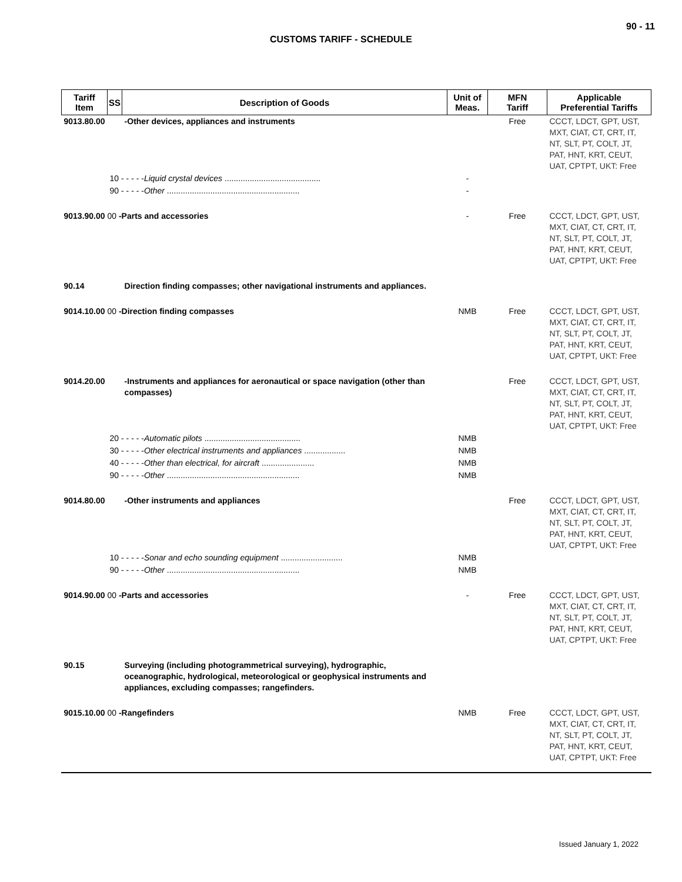90 - 11
CUSTOMS TARIFF - SCHEDULE
| Tariff Item | SS | Description of Goods | Unit of Meas. | MFN Tariff | Applicable Preferential Tariffs |
| --- | --- | --- | --- | --- | --- |
| 9013.80.00 | | -Other devices, appliances and instruments | | Free | CCCT, LDCT, GPT, UST, MXT, CIAT, CT, CRT, IT, NT, SLT, PT, COLT, JT, PAT, HNT, KRT, CEUT, UAT, CPTPT, UKT: Free |
| | 10 - - - - - Liquid crystal devices .......................................... | | - | | |
| | 90 - - - - - Other .......................................................... | | - | | |
| 9013.90.00 00 -Parts and accessories | | | - | Free | CCCT, LDCT, GPT, UST, MXT, CIAT, CT, CRT, IT, NT, SLT, PT, COLT, JT, PAT, HNT, KRT, CEUT, UAT, CPTPT, UKT: Free |
| 90.14 | | Direction finding compasses; other navigational instruments and appliances. | | | |
| 9014.10.00 00 -Direction finding compasses | | | NMB | Free | CCCT, LDCT, GPT, UST, MXT, CIAT, CT, CRT, IT, NT, SLT, PT, COLT, JT, PAT, HNT, KRT, CEUT, UAT, CPTPT, UKT: Free |
| 9014.20.00 | | -Instruments and appliances for aeronautical or space navigation (other than compasses) | | Free | CCCT, LDCT, GPT, UST, MXT, CIAT, CT, CRT, IT, NT, SLT, PT, COLT, JT, PAT, HNT, KRT, CEUT, UAT, CPTPT, UKT: Free |
| | 20 - - - - - Automatic pilots .......................................... | | NMB | | |
| | 30 - - - - - Other electrical instruments and appliances .................. | | NMB | | |
| | 40 - - - - - Other than electrical, for aircraft ....................... | | NMB | | |
| | 90 - - - - - Other .......................................................... | | NMB | | |
| 9014.80.00 | | -Other instruments and appliances | | Free | CCCT, LDCT, GPT, UST, MXT, CIAT, CT, CRT, IT, NT, SLT, PT, COLT, JT, PAT, HNT, KRT, CEUT, UAT, CPTPT, UKT: Free |
| | 10 - - - - - Sonar and echo sounding equipment ........................... | | NMB | | |
| | 90 - - - - - Other .......................................................... | | NMB | | |
| 9014.90.00 00 -Parts and accessories | | | - | Free | CCCT, LDCT, GPT, UST, MXT, CIAT, CT, CRT, IT, NT, SLT, PT, COLT, JT, PAT, HNT, KRT, CEUT, UAT, CPTPT, UKT: Free |
| 90.15 | | Surveying (including photogrammetrical surveying), hydrographic, oceanographic, hydrological, meteorological or geophysical instruments and appliances, excluding compasses; rangefinders. | | | |
| 9015.10.00 00 -Rangefinders | | | NMB | Free | CCCT, LDCT, GPT, UST, MXT, CIAT, CT, CRT, IT, NT, SLT, PT, COLT, JT, PAT, HNT, KRT, CEUT, UAT, CPTPT, UKT: Free |
Issued January 1, 2022